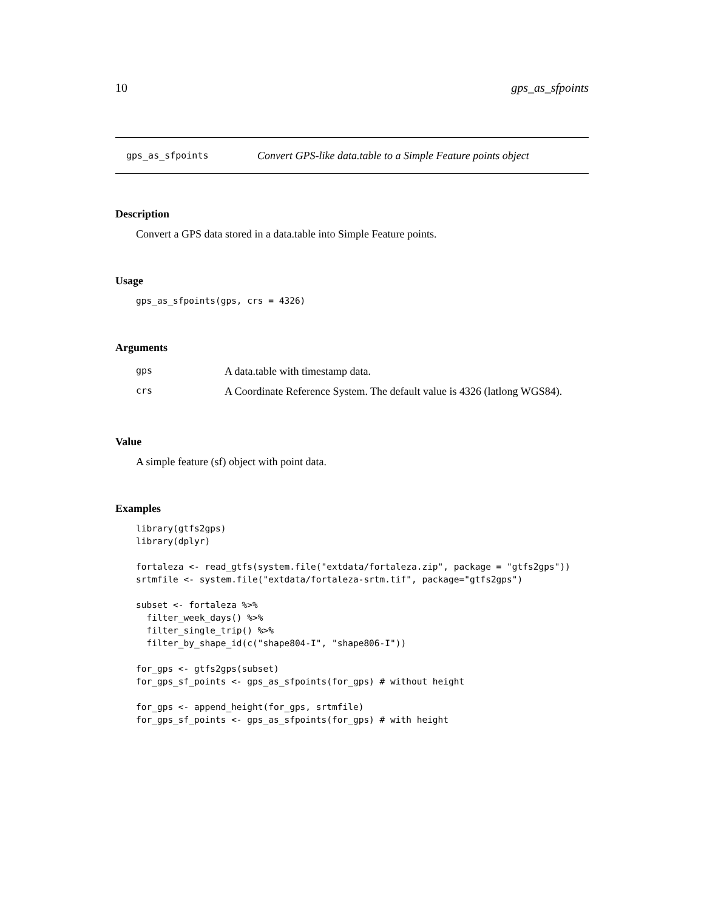10 gps_as_sfpoints
gps_as_sfpoints Convert GPS-like data.table to a Simple Feature points object
Description
Convert a GPS data stored in a data.table into Simple Feature points.
Usage
gps_as_sfpoints(gps, crs = 4326)
Arguments
| gps | A data.table with timestamp data. |
| crs | A Coordinate Reference System. The default value is 4326 (latlong WGS84). |
Value
A simple feature (sf) object with point data.
Examples
library(gtfs2gps)
library(dplyr)

fortaleza <- read_gtfs(system.file("extdata/fortaleza.zip", package = "gtfs2gps"))
srtmfile <- system.file("extdata/fortaleza-srtm.tif", package="gtfs2gps")

subset <- fortaleza %>%
  filter_week_days() %>%
  filter_single_trip() %>%
  filter_by_shape_id(c("shape804-I", "shape806-I"))

for_gps <- gtfs2gps(subset)
for_gps_sf_points <- gps_as_sfpoints(for_gps) # without height

for_gps <- append_height(for_gps, srtmfile)
for_gps_sf_points <- gps_as_sfpoints(for_gps) # with height